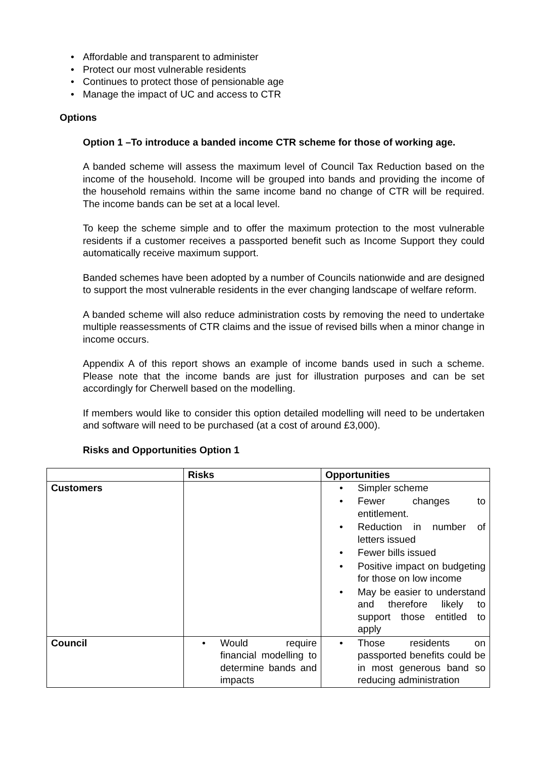• Affordable and transparent to administer
• Protect our most vulnerable residents
• Continues to protect those of pensionable age
• Manage the impact of UC and access to CTR
Options
Option 1 –To introduce a banded income CTR scheme for those of working age.
A banded scheme will assess the maximum level of Council Tax Reduction based on the income of the household. Income will be grouped into bands and providing the income of the household remains within the same income band no change of CTR will be required. The income bands can be set at a local level.
To keep the scheme simple and to offer the maximum protection to the most vulnerable residents if a customer receives a passported benefit such as Income Support they could automatically receive maximum support.
Banded schemes have been adopted by a number of Councils nationwide and are designed to support the most vulnerable residents in the ever changing landscape of welfare reform.
A banded scheme will also reduce administration costs by removing the need to undertake multiple reassessments of CTR claims and the issue of revised bills when a minor change in income occurs.
Appendix A of this report shows an example of income bands used in such a scheme. Please note that the income bands are just for illustration purposes and can be set accordingly for Cherwell based on the modelling.
If members would like to consider this option detailed modelling will need to be undertaken and software will need to be purchased (at a cost of around £3,000).
Risks and Opportunities Option 1
| | Risks | Opportunities |
| --- | --- | --- |
| Customers | | • Simpler scheme • Fewer changes to entitlement. • Reduction in number of letters issued • Fewer bills issued • Positive impact on budgeting for those on low income • May be easier to understand and therefore likely to support those entitled to apply |
| Council | • Would require financial modelling to determine bands and impacts | • Those residents on passported benefits could be in most generous band so reducing administration |